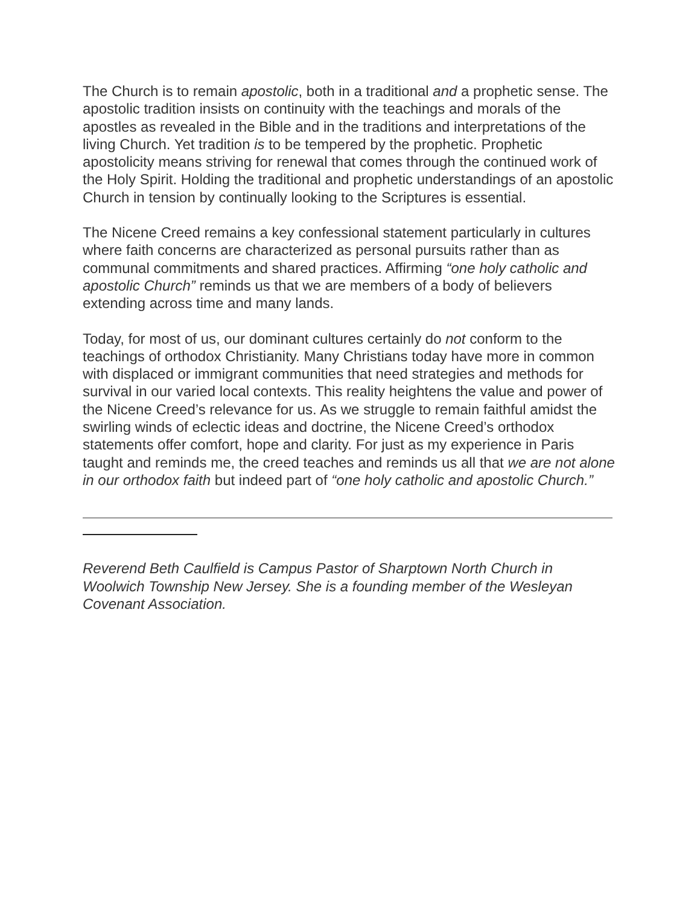The Church is to remain apostolic, both in a traditional and a prophetic sense. The apostolic tradition insists on continuity with the teachings and morals of the apostles as revealed in the Bible and in the traditions and interpretations of the living Church. Yet tradition is to be tempered by the prophetic. Prophetic apostolicity means striving for renewal that comes through the continued work of the Holy Spirit. Holding the traditional and prophetic understandings of an apostolic Church in tension by continually looking to the Scriptures is essential.
The Nicene Creed remains a key confessional statement particularly in cultures where faith concerns are characterized as personal pursuits rather than as communal commitments and shared practices. Affirming “one holy catholic and apostolic Church” reminds us that we are members of a body of believers extending across time and many lands.
Today, for most of us, our dominant cultures certainly do not conform to the teachings of orthodox Christianity. Many Christians today have more in common with displaced or immigrant communities that need strategies and methods for survival in our varied local contexts. This reality heightens the value and power of the Nicene Creed’s relevance for us. As we struggle to remain faithful amidst the swirling winds of eclectic ideas and doctrine, the Nicene Creed’s orthodox statements offer comfort, hope and clarity. For just as my experience in Paris taught and reminds me, the creed teaches and reminds us all that we are not alone in our orthodox faith but indeed part of “one holy catholic and apostolic Church.”
Reverend Beth Caulfield is Campus Pastor of Sharptown North Church in Woolwich Township New Jersey. She is a founding member of the Wesleyan Covenant Association.